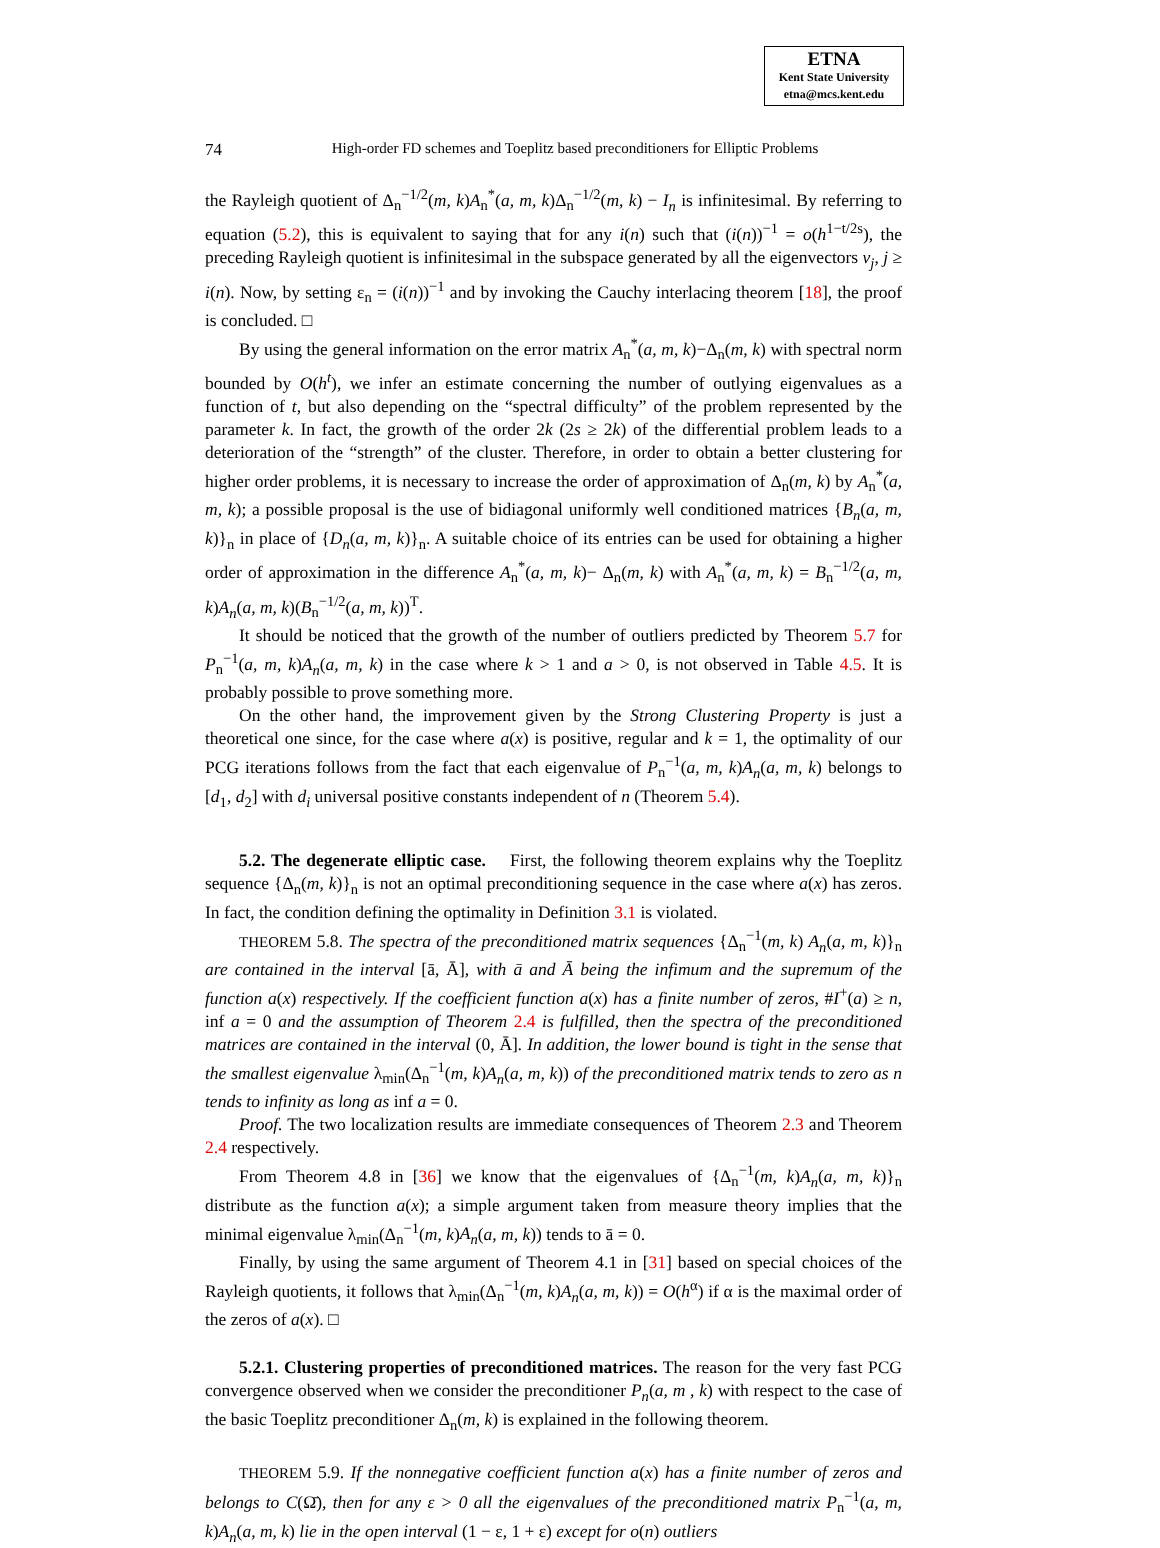ETNA
Kent State University
etna@mcs.kent.edu
74 High-order FD schemes and Toeplitz based preconditioners for Elliptic Problems
the Rayleigh quotient of Δ<sub>n</sub><sup>−1/2</sup>(m, k)A<sub>n</sub><sup>*</sup>(a, m, k)Δ<sub>n</sub><sup>−1/2</sup>(m, k) − I<sub>n</sub> is infinitesimal. By referring to equation (5.2), this is equivalent to saying that for any i(n) such that (i(n))<sup>−1</sup> = o(h<sup>1−t/2s</sup>), the preceding Rayleigh quotient is infinitesimal in the subspace generated by all the eigenvectors v<sub>j</sub>, j ≥ i(n). Now, by setting ε<sub>n</sub> = (i(n))<sup>−1</sup> and by invoking the Cauchy interlacing theorem [18], the proof is concluded. □
By using the general information on the error matrix A<sub>n</sub><sup>*</sup>(a, m, k)−Δ<sub>n</sub>(m, k) with spectral norm bounded by O(h<sup>t</sup>), we infer an estimate concerning the number of outlying eigenvalues as a function of t, but also depending on the “spectral difficulty” of the problem represented by the parameter k. In fact, the growth of the order 2k (2s ≥ 2k) of the differential problem leads to a deterioration of the “strength” of the cluster. Therefore, in order to obtain a better clustering for higher order problems, it is necessary to increase the order of approximation of Δ<sub>n</sub>(m, k) by A<sub>n</sub><sup>*</sup>(a, m, k); a possible proposal is the use of bidiagonal uniformly well conditioned matrices {B<sub>n</sub>(a, m, k)}<sub>n</sub> in place of {D<sub>n</sub>(a, m, k)}<sub>n</sub>. A suitable choice of its entries can be used for obtaining a higher order of approximation in the difference A<sub>n</sub><sup>*</sup>(a, m, k)− Δ<sub>n</sub>(m, k) with A<sub>n</sub><sup>*</sup>(a, m, k) = B<sub>n</sub><sup>−1/2</sup>(a, m, k)A<sub>n</sub>(a, m, k)(B<sub>n</sub><sup>−1/2</sup>(a, m, k))<sup>T</sup>.
It should be noticed that the growth of the number of outliers predicted by Theorem 5.7 for P<sub>n</sub><sup>−1</sup>(a, m, k)A<sub>n</sub>(a, m, k) in the case where k > 1 and a > 0, is not observed in Table 4.5. It is probably possible to prove something more.
On the other hand, the improvement given by the Strong Clustering Property is just a theoretical one since, for the case where a(x) is positive, regular and k = 1, the optimality of our PCG iterations follows from the fact that each eigenvalue of P<sub>n</sub><sup>−1</sup>(a, m, k)A<sub>n</sub>(a, m, k) belongs to [d<sub>1</sub>, d<sub>2</sub>] with d<sub>i</sub> universal positive constants independent of n (Theorem 5.4).
5.2. The degenerate elliptic case. First, the following theorem explains why the Toeplitz sequence {Δ<sub>n</sub>(m, k)}<sub>n</sub> is not an optimal preconditioning sequence in the case where a(x) has zeros. In fact, the condition defining the optimality in Definition 3.1 is violated.
THEOREM 5.8. The spectra of the preconditioned matrix sequences {Δ<sub>n</sub><sup>−1</sup>(m, k) A<sub>n</sub>(a, m, k)}<sub>n</sub> are contained in the interval [ā, Ā], with ā and Ā being the infimum and the supremum of the function a(x) respectively. If the coefficient function a(x) has a finite number of zeros, #I<sup>+</sup>(a) ≥ n, inf a = 0 and the assumption of Theorem 2.4 is fulfilled, then the spectra of the preconditioned matrices are contained in the interval (0, Ā]. In addition, the lower bound is tight in the sense that the smallest eigenvalue λ<sub>min</sub>(Δ<sub>n</sub><sup>−1</sup>(m, k)A<sub>n</sub>(a, m, k)) of the preconditioned matrix tends to zero as n tends to infinity as long as inf a = 0.
Proof. The two localization results are immediate consequences of Theorem 2.3 and Theorem 2.4 respectively.
From Theorem 4.8 in [36] we know that the eigenvalues of {Δ<sub>n</sub><sup>−1</sup>(m, k)A<sub>n</sub>(a, m, k)}<sub>n</sub> distribute as the function a(x); a simple argument taken from measure theory implies that the minimal eigenvalue λ<sub>min</sub>(Δ<sub>n</sub><sup>−1</sup>(m, k)A<sub>n</sub>(a, m, k)) tends to ā = 0.
Finally, by using the same argument of Theorem 4.1 in [31] based on special choices of the Rayleigh quotients, it follows that λ<sub>min</sub>(Δ<sub>n</sub><sup>−1</sup>(m, k)A<sub>n</sub>(a, m, k)) = O(h<sup>α</sup>) if α is the maximal order of the zeros of a(x). □
5.2.1. Clustering properties of preconditioned matrices. The reason for the very fast PCG convergence observed when we consider the preconditioner P<sub>n</sub>(a, m , k) with respect to the case of the basic Toeplitz preconditioner Δ<sub>n</sub>(m, k) is explained in the following theorem.
THEOREM 5.9. If the nonnegative coefficient function a(x) has a finite number of zeros and belongs to C(Ω̄), then for any ε > 0 all the eigenvalues of the preconditioned matrix P<sub>n</sub><sup>−1</sup>(a, m, k)A<sub>n</sub>(a, m, k) lie in the open interval (1 − ε, 1 + ε) except for o(n) outliers